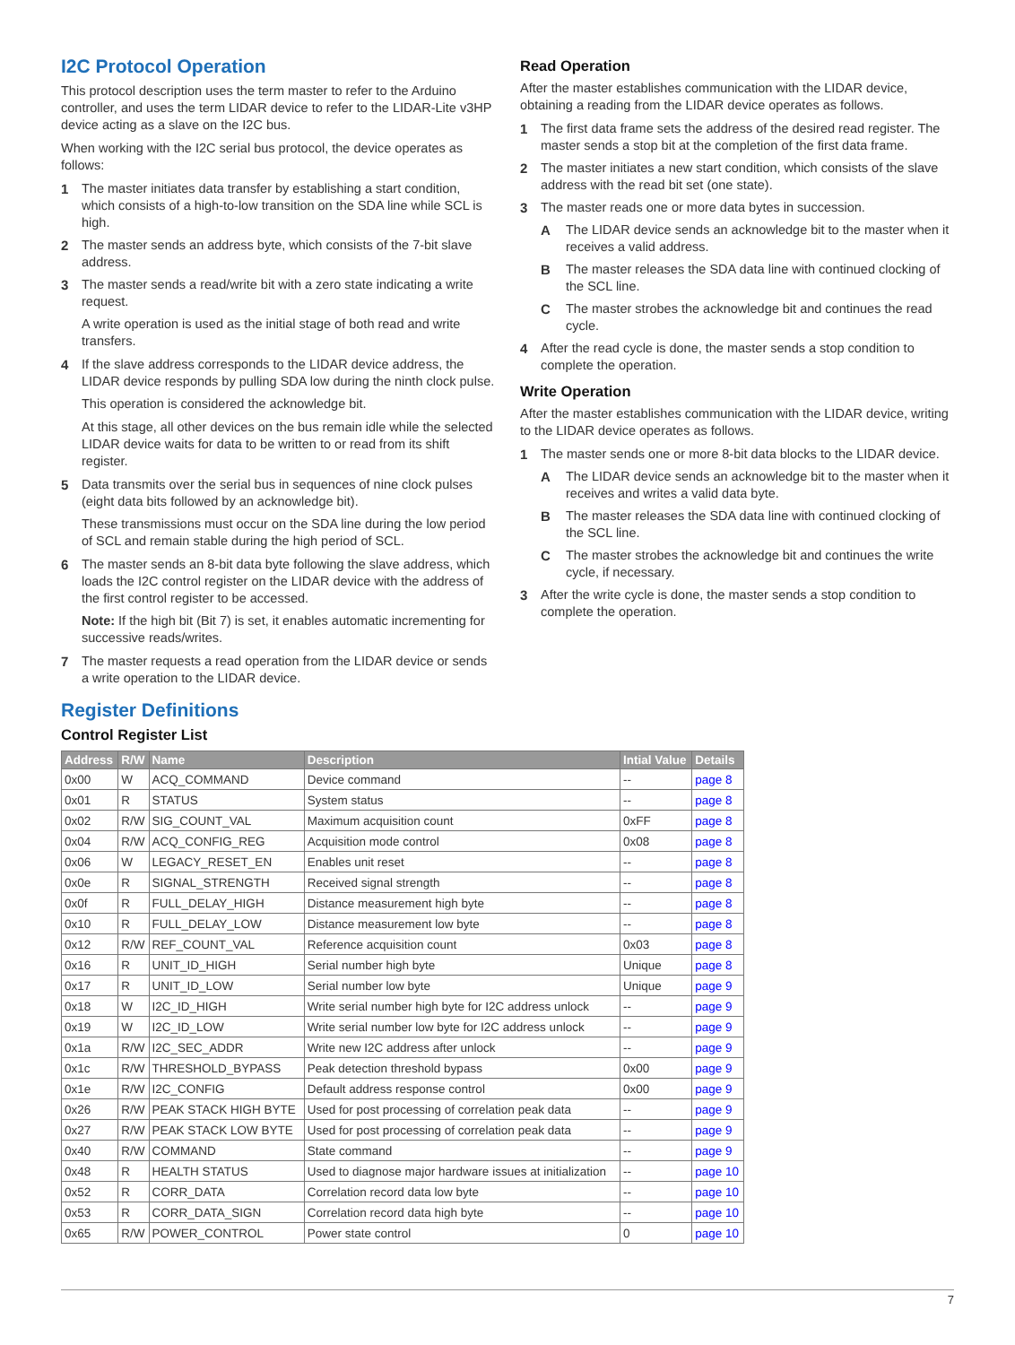I2C Protocol Operation
This protocol description uses the term master to refer to the Arduino controller, and uses the term LIDAR device to refer to the LIDAR-Lite v3HP device acting as a slave on the I2C bus.
When working with the I2C serial bus protocol, the device operates as follows:
1 The master initiates data transfer by establishing a start condition, which consists of a high-to-low transition on the SDA line while SCL is high.
2 The master sends an address byte, which consists of the 7-bit slave address.
3 The master sends a read/write bit with a zero state indicating a write request.
A write operation is used as the initial stage of both read and write transfers.
4 If the slave address corresponds to the LIDAR device address, the LIDAR device responds by pulling SDA low during the ninth clock pulse.
This operation is considered the acknowledge bit.
At this stage, all other devices on the bus remain idle while the selected LIDAR device waits for data to be written to or read from its shift register.
5 Data transmits over the serial bus in sequences of nine clock pulses (eight data bits followed by an acknowledge bit).
These transmissions must occur on the SDA line during the low period of SCL and remain stable during the high period of SCL.
6 The master sends an 8-bit data byte following the slave address, which loads the I2C control register on the LIDAR device with the address of the first control register to be accessed.
Note: If the high bit (Bit 7) is set, it enables automatic incrementing for successive reads/writes.
7 The master requests a read operation from the LIDAR device or sends a write operation to the LIDAR device.
Read Operation
After the master establishes communication with the LIDAR device, obtaining a reading from the LIDAR device operates as follows.
1 The first data frame sets the address of the desired read register. The master sends a stop bit at the completion of the first data frame.
2 The master initiates a new start condition, which consists of the slave address with the read bit set (one state).
3 The master reads one or more data bytes in succession.
A The LIDAR device sends an acknowledge bit to the master when it receives a valid address.
B The master releases the SDA data line with continued clocking of the SCL line.
C The master strobes the acknowledge bit and continues the read cycle.
4 After the read cycle is done, the master sends a stop condition to complete the operation.
Write Operation
After the master establishes communication with the LIDAR device, writing to the LIDAR device operates as follows.
1 The master sends one or more 8-bit data blocks to the LIDAR device.
A The LIDAR device sends an acknowledge bit to the master when it receives and writes a valid data byte.
B The master releases the SDA data line with continued clocking of the SCL line.
C The master strobes the acknowledge bit and continues the write cycle, if necessary.
3 After the write cycle is done, the master sends a stop condition to complete the operation.
Register Definitions
Control Register List
| Address | R/W | Name | Description | Intial Value | Details |
| --- | --- | --- | --- | --- | --- |
| 0x00 | W | ACQ_COMMAND | Device command | -- | page 8 |
| 0x01 | R | STATUS | System status | -- | page 8 |
| 0x02 | R/W | SIG_COUNT_VAL | Maximum acquisition count | 0xFF | page 8 |
| 0x04 | R/W | ACQ_CONFIG_REG | Acquisition mode control | 0x08 | page 8 |
| 0x06 | W | LEGACY_RESET_EN | Enables unit reset | -- | page 8 |
| 0x0e | R | SIGNAL_STRENGTH | Received signal strength | -- | page 8 |
| 0x0f | R | FULL_DELAY_HIGH | Distance measurement high byte | -- | page 8 |
| 0x10 | R | FULL_DELAY_LOW | Distance measurement low byte | -- | page 8 |
| 0x12 | R/W | REF_COUNT_VAL | Reference acquisition count | 0x03 | page 8 |
| 0x16 | R | UNIT_ID_HIGH | Serial number high byte | Unique | page 8 |
| 0x17 | R | UNIT_ID_LOW | Serial number low byte | Unique | page 9 |
| 0x18 | W | I2C_ID_HIGH | Write serial number high byte for I2C address unlock | -- | page 9 |
| 0x19 | W | I2C_ID_LOW | Write serial number low byte for I2C address unlock | -- | page 9 |
| 0x1a | R/W | I2C_SEC_ADDR | Write new I2C address after unlock | -- | page 9 |
| 0x1c | R/W | THRESHOLD_BYPASS | Peak detection threshold bypass | 0x00 | page 9 |
| 0x1e | R/W | I2C_CONFIG | Default address response control | 0x00 | page 9 |
| 0x26 | R/W | PEAK STACK HIGH BYTE | Used for post processing of correlation peak data | -- | page 9 |
| 0x27 | R/W | PEAK STACK LOW BYTE | Used for post processing of correlation peak data | -- | page 9 |
| 0x40 | R/W | COMMAND | State command | -- | page 9 |
| 0x48 | R | HEALTH STATUS | Used to diagnose major hardware issues at initialization | -- | page 10 |
| 0x52 | R | CORR_DATA | Correlation record data low byte | -- | page 10 |
| 0x53 | R | CORR_DATA_SIGN | Correlation record data high byte | -- | page 10 |
| 0x65 | R/W | POWER_CONTROL | Power state control | 0 | page 10 |
7